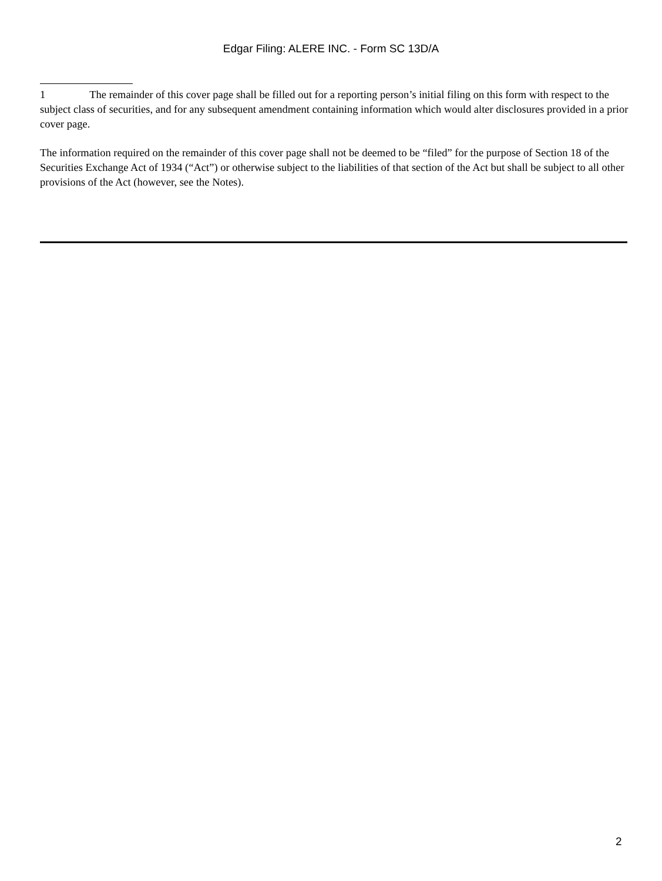Edgar Filing: ALERE INC. - Form SC 13D/A
1 The remainder of this cover page shall be filled out for a reporting person’s initial filing on this form with respect to the subject class of securities, and for any subsequent amendment containing information which would alter disclosures provided in a prior cover page.
The information required on the remainder of this cover page shall not be deemed to be “filed” for the purpose of Section 18 of the Securities Exchange Act of 1934 (“Act”) or otherwise subject to the liabilities of that section of the Act but shall be subject to all other provisions of the Act (however, see the Notes).
2